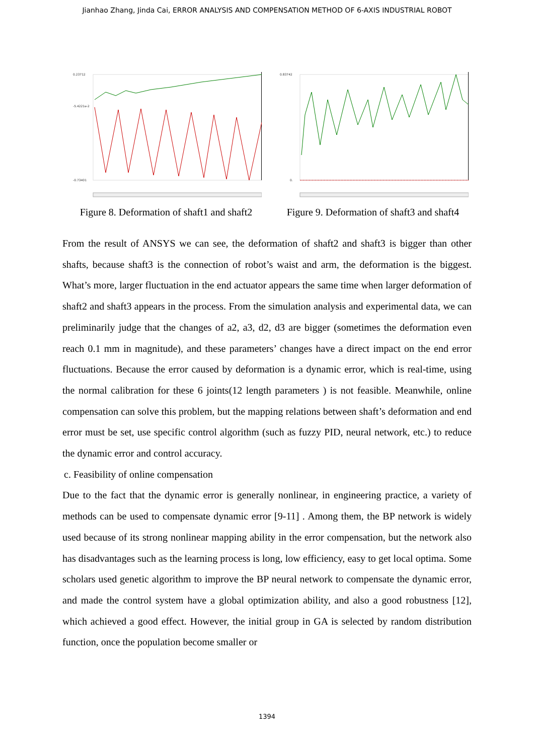Jianhao Zhang, Jinda Cai, ERROR ANALYSIS AND COMPENSATION METHOD OF 6-AXIS INDUSTRIAL ROBOT
0.23712
-5.4221e-2
-0.73401
Figure 8. Deformation of shaft1 and shaft2
0.83742
0.
Figure 9. Deformation of shaft3 and shaft4
From the result of ANSYS we can see, the deformation of shaft2 and shaft3 is bigger than other shafts, because shaft3 is the connection of robot’s waist and arm, the deformation is the biggest. What’s more, larger fluctuation in the end actuator appears the same time when larger deformation of shaft2 and shaft3 appears in the process. From the simulation analysis and experimental data, we can preliminarily judge that the changes of a2, a3, d2, d3 are bigger (sometimes the deformation even reach 0.1 mm in magnitude), and these parameters’ changes have a direct impact on the end error fluctuations. Because the error caused by deformation is a dynamic error, which is real-time, using the normal calibration for these 6 joints(12 length parameters ) is not feasible. Meanwhile, online compensation can solve this problem, but the mapping relations between shaft’s deformation and end error must be set, use specific control algorithm (such as fuzzy PID, neural network, etc.) to reduce the dynamic error and control accuracy.
c. Feasibility of online compensation
Due to the fact that the dynamic error is generally nonlinear, in engineering practice, a variety of methods can be used to compensate dynamic error [9-11] . Among them, the BP network is widely used because of its strong nonlinear mapping ability in the error compensation, but the network also has disadvantages such as the learning process is long, low efficiency, easy to get local optima. Some scholars used genetic algorithm to improve the BP neural network to compensate the dynamic error, and made the control system have a global optimization ability, and also a good robustness [12], which achieved a good effect. However, the initial group in GA is selected by random distribution function, once the population become smaller or
1394